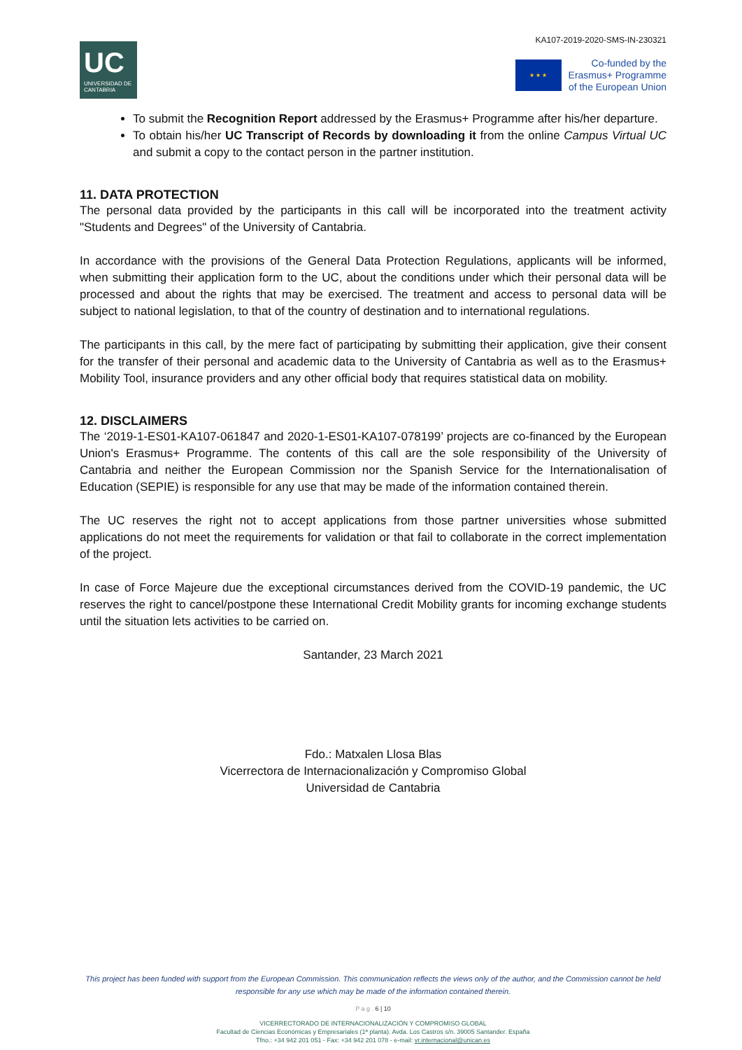UC
UNIVERSIDAD DE CANTABRIA
KA107-2019-2020-SMS-IN-230321
★ ★ ★
Co-funded by the
Erasmus+ Programme
of the European Union
To submit the Recognition Report addressed by the Erasmus+ Programme after his/her departure.
To obtain his/her UC Transcript of Records by downloading it from the online Campus Virtual UC and submit a copy to the contact person in the partner institution.
11. DATA PROTECTION
The personal data provided by the participants in this call will be incorporated into the treatment activity "Students and Degrees" of the University of Cantabria.
In accordance with the provisions of the General Data Protection Regulations, applicants will be informed, when submitting their application form to the UC, about the conditions under which their personal data will be processed and about the rights that may be exercised. The treatment and access to personal data will be subject to national legislation, to that of the country of destination and to international regulations.
The participants in this call, by the mere fact of participating by submitting their application, give their consent for the transfer of their personal and academic data to the University of Cantabria as well as to the Erasmus+ Mobility Tool, insurance providers and any other official body that requires statistical data on mobility.
12. DISCLAIMERS
The ‘2019-1-ES01-KA107-061847 and 2020-1-ES01-KA107-078199’ projects are co-financed by the European Union's Erasmus+ Programme. The contents of this call are the sole responsibility of the University of Cantabria and neither the European Commission nor the Spanish Service for the Internationalisation of Education (SEPIE) is responsible for any use that may be made of the information contained therein.
The UC reserves the right not to accept applications from those partner universities whose submitted applications do not meet the requirements for validation or that fail to collaborate in the correct implementation of the project.
In case of Force Majeure due the exceptional circumstances derived from the COVID-19 pandemic, the UC reserves the right to cancel/postpone these International Credit Mobility grants for incoming exchange students until the situation lets activities to be carried on.
Santander, 23 March 2021
Fdo.: Matxalen Llosa Blas
Vicerrectora de Internacionalización y Compromiso Global
Universidad de Cantabria
This project has been funded with support from the European Commission. This communication reflects the views only of the author, and the Commission cannot be held responsible for any use which may be made of the information contained therein.
P a g . 6 | 10
VICERRECTORADO DE INTERNACIONALIZACIÓN Y COMPROMISO GLOBAL
Facultad de Ciencias Económicas y Empresariales (1ª planta). Avda. Los Castros s/n. 39005 Santander. España
Tfno.: +34 942 201 051 - Fax: +34 942 201 078 - e-mail: vr.internacional@unican.es